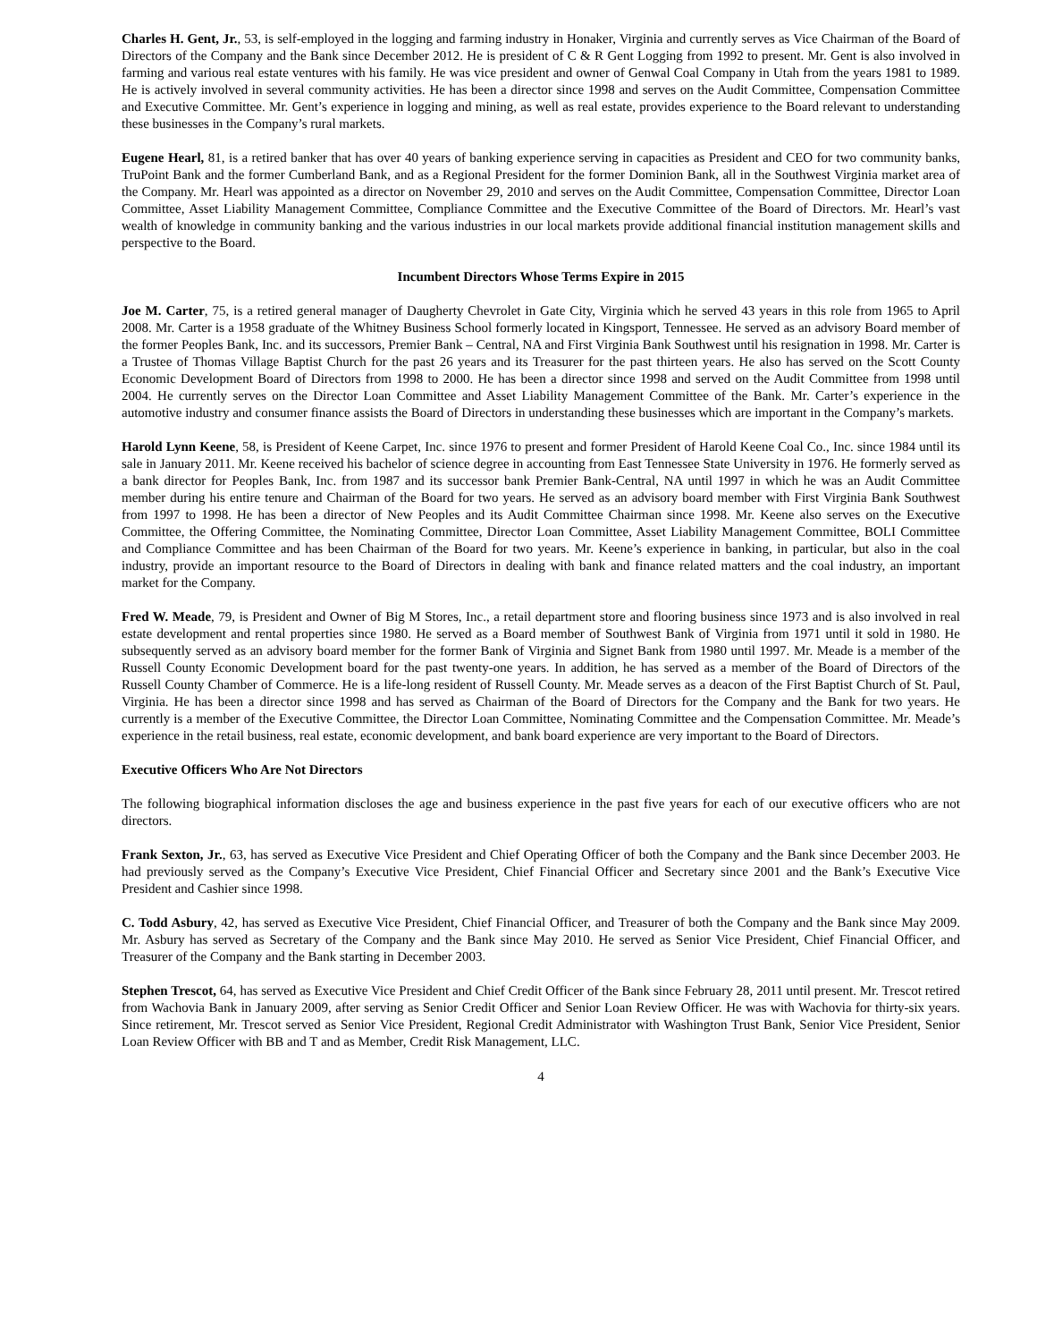Charles H. Gent, Jr., 53, is self-employed in the logging and farming industry in Honaker, Virginia and currently serves as Vice Chairman of the Board of Directors of the Company and the Bank since December 2012. He is president of C & R Gent Logging from 1992 to present. Mr. Gent is also involved in farming and various real estate ventures with his family. He was vice president and owner of Genwal Coal Company in Utah from the years 1981 to 1989. He is actively involved in several community activities. He has been a director since 1998 and serves on the Audit Committee, Compensation Committee and Executive Committee. Mr. Gent’s experience in logging and mining, as well as real estate, provides experience to the Board relevant to understanding these businesses in the Company’s rural markets.
Eugene Hearl, 81, is a retired banker that has over 40 years of banking experience serving in capacities as President and CEO for two community banks, TruPoint Bank and the former Cumberland Bank, and as a Regional President for the former Dominion Bank, all in the Southwest Virginia market area of the Company. Mr. Hearl was appointed as a director on November 29, 2010 and serves on the Audit Committee, Compensation Committee, Director Loan Committee, Asset Liability Management Committee, Compliance Committee and the Executive Committee of the Board of Directors. Mr. Hearl’s vast wealth of knowledge in community banking and the various industries in our local markets provide additional financial institution management skills and perspective to the Board.
Incumbent Directors Whose Terms Expire in 2015
Joe M. Carter, 75, is a retired general manager of Daugherty Chevrolet in Gate City, Virginia which he served 43 years in this role from 1965 to April 2008. Mr. Carter is a 1958 graduate of the Whitney Business School formerly located in Kingsport, Tennessee. He served as an advisory Board member of the former Peoples Bank, Inc. and its successors, Premier Bank – Central, NA and First Virginia Bank Southwest until his resignation in 1998. Mr. Carter is a Trustee of Thomas Village Baptist Church for the past 26 years and its Treasurer for the past thirteen years. He also has served on the Scott County Economic Development Board of Directors from 1998 to 2000. He has been a director since 1998 and served on the Audit Committee from 1998 until 2004. He currently serves on the Director Loan Committee and Asset Liability Management Committee of the Bank. Mr. Carter’s experience in the automotive industry and consumer finance assists the Board of Directors in understanding these businesses which are important in the Company’s markets.
Harold Lynn Keene, 58, is President of Keene Carpet, Inc. since 1976 to present and former President of Harold Keene Coal Co., Inc. since 1984 until its sale in January 2011. Mr. Keene received his bachelor of science degree in accounting from East Tennessee State University in 1976. He formerly served as a bank director for Peoples Bank, Inc. from 1987 and its successor bank Premier Bank-Central, NA until 1997 in which he was an Audit Committee member during his entire tenure and Chairman of the Board for two years. He served as an advisory board member with First Virginia Bank Southwest from 1997 to 1998. He has been a director of New Peoples and its Audit Committee Chairman since 1998. Mr. Keene also serves on the Executive Committee, the Offering Committee, the Nominating Committee, Director Loan Committee, Asset Liability Management Committee, BOLI Committee and Compliance Committee and has been Chairman of the Board for two years. Mr. Keene’s experience in banking, in particular, but also in the coal industry, provide an important resource to the Board of Directors in dealing with bank and finance related matters and the coal industry, an important market for the Company.
Fred W. Meade, 79, is President and Owner of Big M Stores, Inc., a retail department store and flooring business since 1973 and is also involved in real estate development and rental properties since 1980. He served as a Board member of Southwest Bank of Virginia from 1971 until it sold in 1980. He subsequently served as an advisory board member for the former Bank of Virginia and Signet Bank from 1980 until 1997. Mr. Meade is a member of the Russell County Economic Development board for the past twenty-one years. In addition, he has served as a member of the Board of Directors of the Russell County Chamber of Commerce. He is a life-long resident of Russell County. Mr. Meade serves as a deacon of the First Baptist Church of St. Paul, Virginia. He has been a director since 1998 and has served as Chairman of the Board of Directors for the Company and the Bank for two years. He currently is a member of the Executive Committee, the Director Loan Committee, Nominating Committee and the Compensation Committee. Mr. Meade’s experience in the retail business, real estate, economic development, and bank board experience are very important to the Board of Directors.
Executive Officers Who Are Not Directors
The following biographical information discloses the age and business experience in the past five years for each of our executive officers who are not directors.
Frank Sexton, Jr., 63, has served as Executive Vice President and Chief Operating Officer of both the Company and the Bank since December 2003. He had previously served as the Company’s Executive Vice President, Chief Financial Officer and Secretary since 2001 and the Bank’s Executive Vice President and Cashier since 1998.
C. Todd Asbury, 42, has served as Executive Vice President, Chief Financial Officer, and Treasurer of both the Company and the Bank since May 2009. Mr. Asbury has served as Secretary of the Company and the Bank since May 2010. He served as Senior Vice President, Chief Financial Officer, and Treasurer of the Company and the Bank starting in December 2003.
Stephen Trescot, 64, has served as Executive Vice President and Chief Credit Officer of the Bank since February 28, 2011 until present. Mr. Trescot retired from Wachovia Bank in January 2009, after serving as Senior Credit Officer and Senior Loan Review Officer. He was with Wachovia for thirty-six years. Since retirement, Mr. Trescot served as Senior Vice President, Regional Credit Administrator with Washington Trust Bank, Senior Vice President, Senior Loan Review Officer with BB and T and as Member, Credit Risk Management, LLC.
4